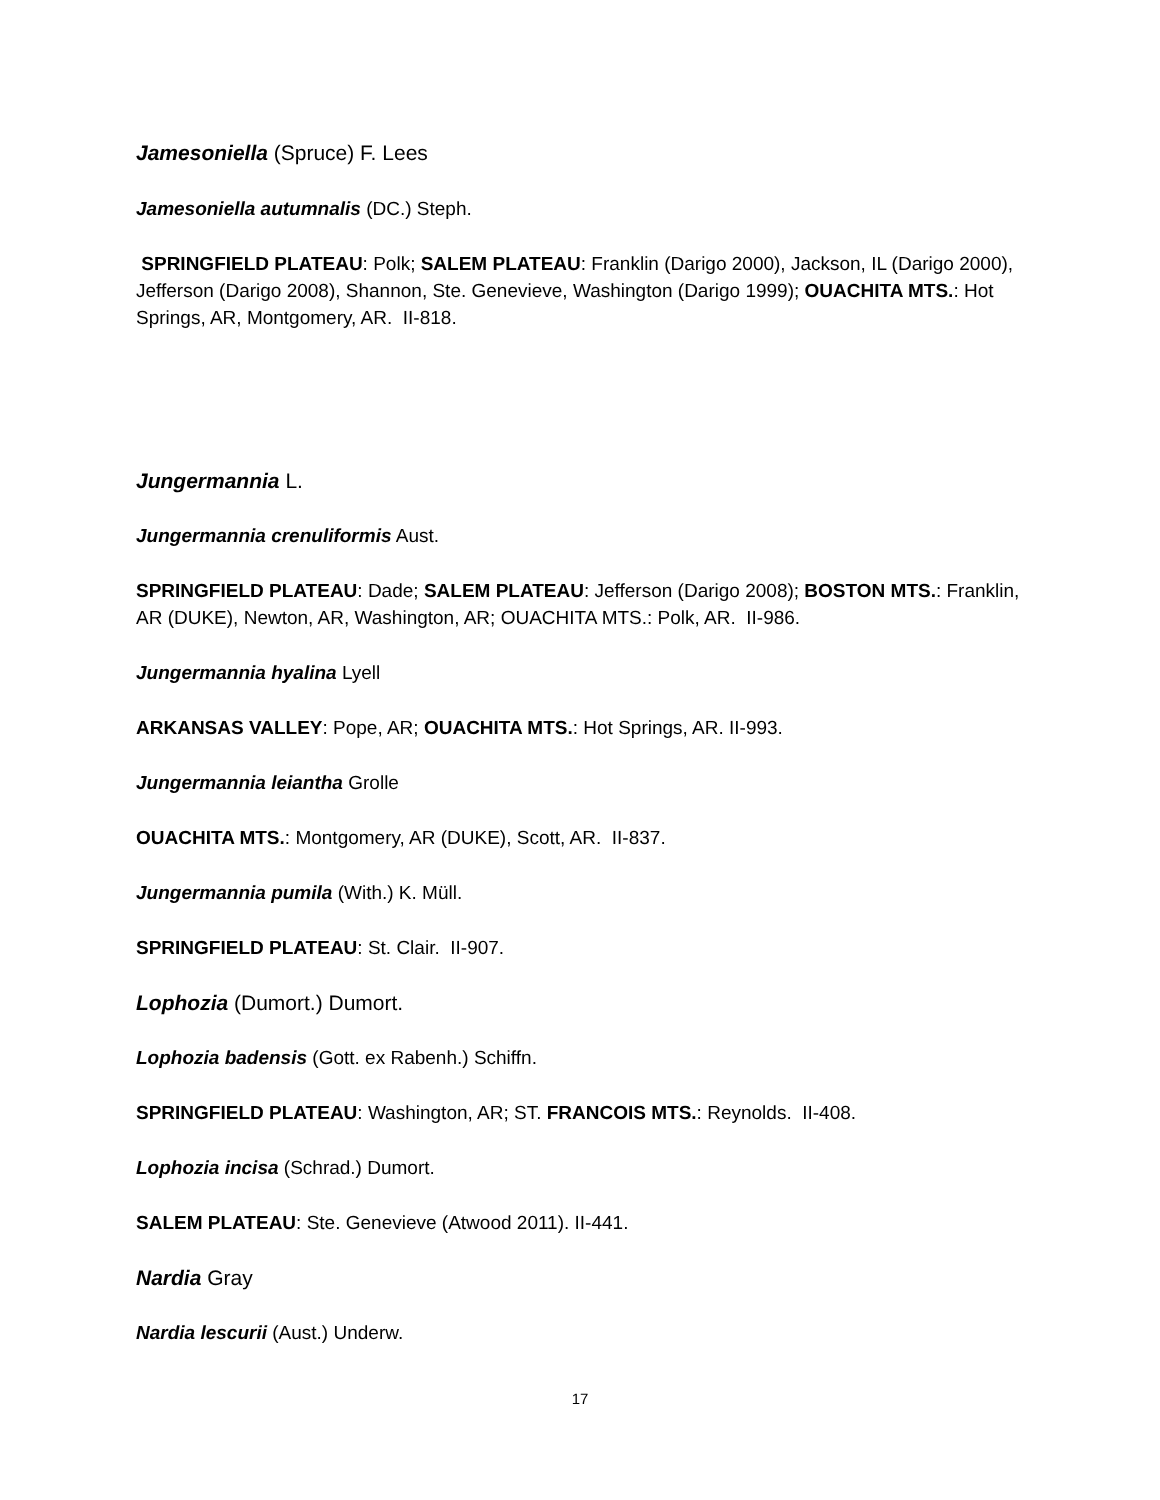Jamesoniella (Spruce) F. Lees
Jamesoniella autumnalis (DC.) Steph.
SPRINGFIELD PLATEAU: Polk; SALEM PLATEAU: Franklin (Darigo 2000), Jackson, IL (Darigo 2000), Jefferson (Darigo 2008), Shannon, Ste. Genevieve, Washington (Darigo 1999); OUACHITA MTS.: Hot Springs, AR, Montgomery, AR. II-818.
Jungermannia L.
Jungermannia crenuliformis Aust.
SPRINGFIELD PLATEAU: Dade; SALEM PLATEAU: Jefferson (Darigo 2008); BOSTON MTS.: Franklin, AR (DUKE), Newton, AR, Washington, AR; OUACHITA MTS.: Polk, AR. II-986.
Jungermannia hyalina Lyell
ARKANSAS VALLEY: Pope, AR; OUACHITA MTS.: Hot Springs, AR. II-993.
Jungermannia leiantha Grolle
OUACHITA MTS.: Montgomery, AR (DUKE), Scott, AR. II-837.
Jungermannia pumila (With.) K. Müll.
SPRINGFIELD PLATEAU: St. Clair. II-907.
Lophozia (Dumort.) Dumort.
Lophozia badensis (Gott. ex Rabenh.) Schiffn.
SPRINGFIELD PLATEAU: Washington, AR; ST. FRANCOIS MTS.: Reynolds. II-408.
Lophozia incisa (Schrad.) Dumort.
SALEM PLATEAU: Ste. Genevieve (Atwood 2011). II-441.
Nardia Gray
Nardia lescurii (Aust.) Underw.
17